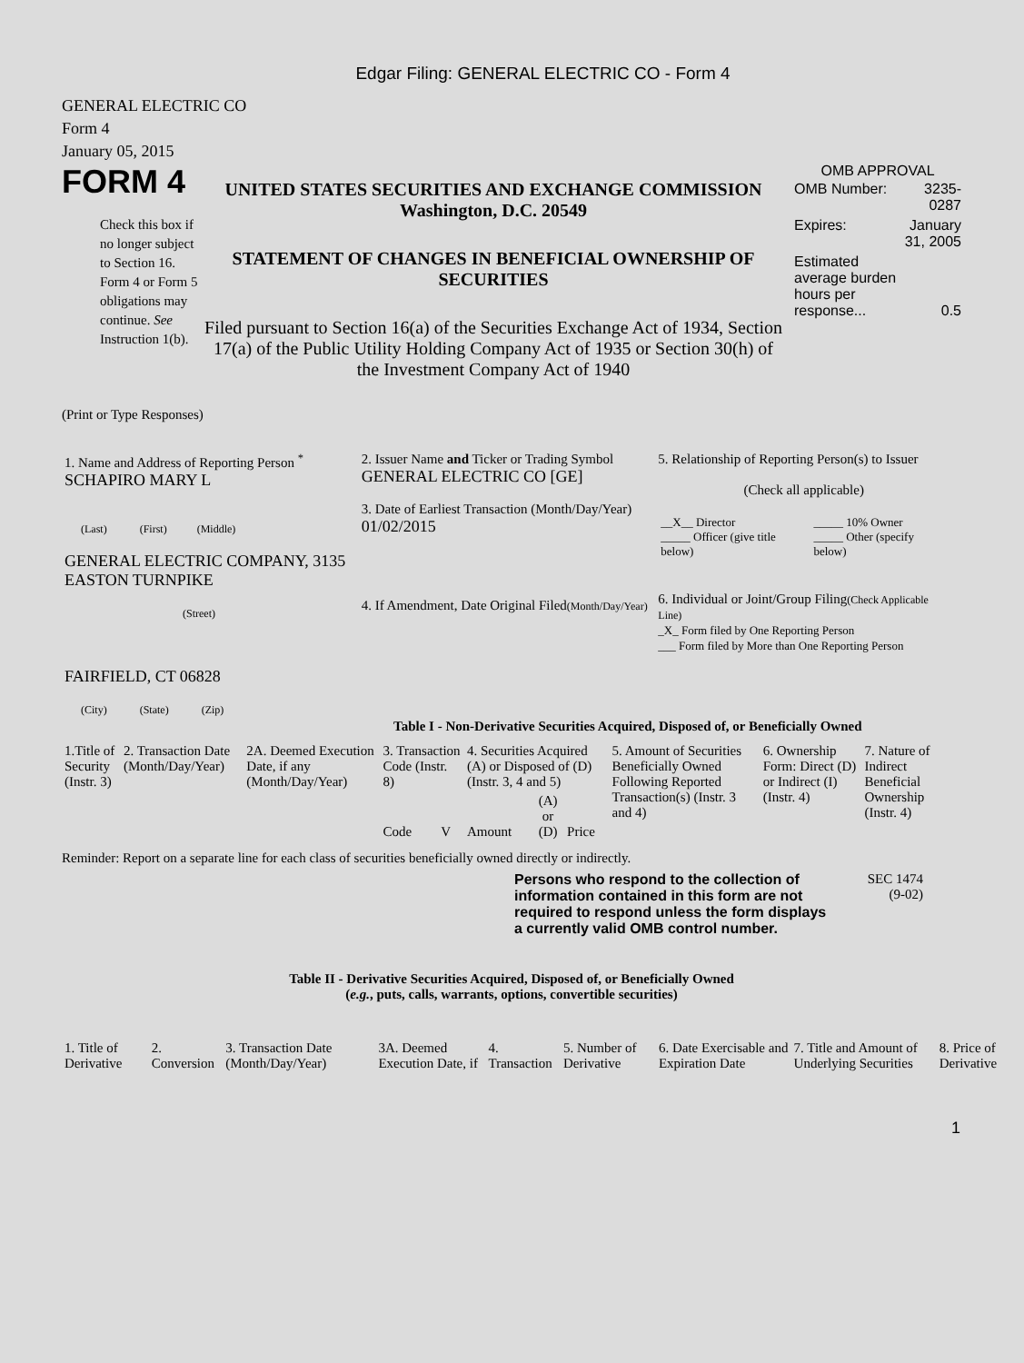Edgar Filing: GENERAL ELECTRIC CO - Form 4
GENERAL ELECTRIC CO
Form 4
January 05, 2015
FORM 4
Check this box if no longer subject to Section 16. Form 4 or Form 5 obligations may continue. See Instruction 1(b).
UNITED STATES SECURITIES AND EXCHANGE COMMISSION
Washington, D.C. 20549
STATEMENT OF CHANGES IN BENEFICIAL OWNERSHIP OF SECURITIES
Filed pursuant to Section 16(a) of the Securities Exchange Act of 1934, Section 17(a) of the Public Utility Holding Company Act of 1935 or Section 30(h) of the Investment Company Act of 1940
OMB APPROVAL
| OMB Number: | 3235-0287 |
| Expires: | January 31, 2005 |
| Estimated average burden hours per response... | 0.5 |
(Print or Type Responses)
| 1. Name and Address of Reporting Person <sup>*</sup> SCHAPIRO MARY L (Last) (First) (Middle) GENERAL ELECTRIC COMPANY, 3135 EASTON TURNPIKE (Street) FAIRFIELD, CT 06828 (City) (State) (Zip) | 2. Issuer Name and Ticker or Trading Symbol GENERAL ELECTRIC CO [GE] 3. Date of Earliest Transaction (Month/Day/Year) 01/02/2015 4. If Amendment, Date Original Filed (Month/Day/Year) | 5. Relationship of Reporting Person(s) to Issuer (Check all applicable) / __X__ Director _____ Officer (give title below) / _____ 10% Owner _____ Other (specify below) / 6. Individual or Joint/Group Filing (Check Applicable Line) _X_ Form filed by One Reporting Person ___ Form filed by More than One Reporting Person |
Table I - Non-Derivative Securities Acquired, Disposed of, or Beneficially Owned
| 1.Title of Security (Instr. 3) | 2. Transaction Date (Month/Day/Year) | 2A. Deemed Execution Date, if any (Month/Day/Year) | 3. Transaction Code (Instr. 8) | | 4. Securities Acquired (A) or Disposed of (D) (Instr. 3, 4 and 5) | | | 5. Amount of Securities Beneficially Owned Following Reported Transaction(s) (Instr. 3 and 4) | 6. Ownership Form: Direct (D) or Indirect (I) (Instr. 4) | 7. Nature of Indirect Beneficial Ownership (Instr. 4) |
| --- | --- | --- | --- | --- | --- | --- | --- | --- | --- | --- |
| | | | Code | V | Amount | (A) or (D) | Price | | | |
Reminder: Report on a separate line for each class of securities beneficially owned directly or indirectly.
Persons who respond to the collection of information contained in this form are not required to respond unless the form displays a currently valid OMB control number.
SEC 1474
(9-02)
Table II - Derivative Securities Acquired, Disposed of, or Beneficially Owned
(e.g., puts, calls, warrants, options, convertible securities)
| 1. Title of Derivative | 2. Conversion | 3. Transaction Date (Month/Day/Year) | 3A. Deemed Execution Date, if | 4. Transaction | 5. Number of Derivative | 6. Date Exercisable and Expiration Date | 7. Title and Amount of Underlying Securities | 8. Price of Derivative |
| --- | --- | --- | --- | --- | --- | --- | --- | --- |
1